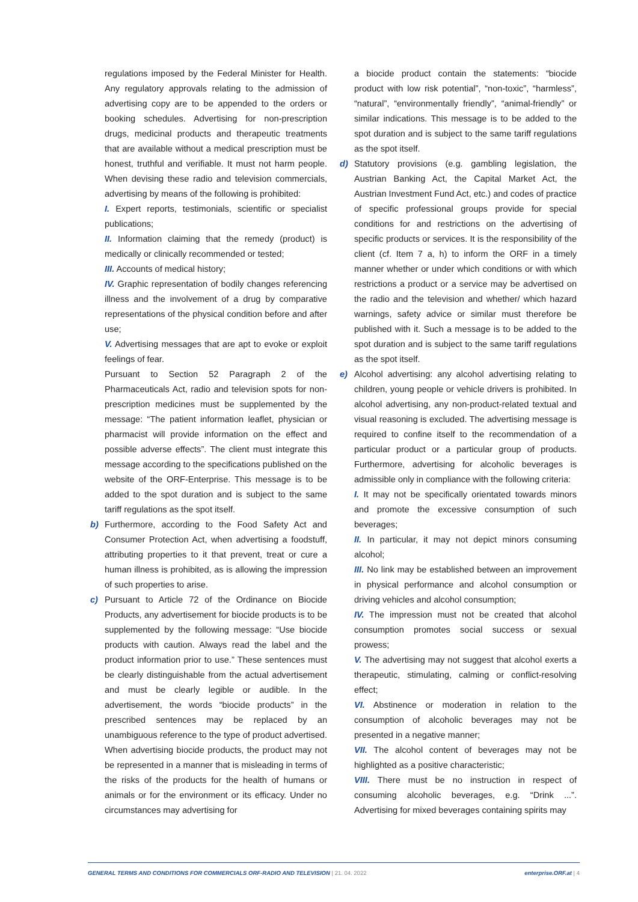regulations imposed by the Federal Minister for Health. Any regulatory approvals relating to the admission of advertising copy are to be appended to the orders or booking schedules. Advertising for non-prescription drugs, medicinal products and therapeutic treatments that are available without a medical prescription must be honest, truthful and verifiable. It must not harm people. When devising these radio and television commercials, advertising by means of the following is prohibited:
I. Expert reports, testimonials, scientific or specialist publications;
II. Information claiming that the remedy (product) is medically or clinically recommended or tested;
III. Accounts of medical history;
IV. Graphic representation of bodily changes referencing illness and the involvement of a drug by comparative representations of the physical condition before and after use;
V. Advertising messages that are apt to evoke or exploit feelings of fear.
Pursuant to Section 52 Paragraph 2 of the Pharmaceuticals Act, radio and television spots for non-prescription medicines must be supplemented by the message: “The patient information leaflet, physician or pharmacist will provide information on the effect and possible adverse effects”. The client must integrate this message according to the specifications published on the website of the ORF-Enterprise. This message is to be added to the spot duration and is subject to the same tariff regulations as the spot itself.
b) Furthermore, according to the Food Safety Act and Consumer Protection Act, when advertising a foodstuff, attributing properties to it that prevent, treat or cure a human illness is prohibited, as is allowing the impression of such properties to arise.
c) Pursuant to Article 72 of the Ordinance on Biocide Products, any advertisement for biocide products is to be supplemented by the following message: “Use biocide products with caution. Always read the label and the product information prior to use.” These sentences must be clearly distinguishable from the actual advertisement and must be clearly legible or audible. In the advertisement, the words “biocide products” in the prescribed sentences may be replaced by an unambiguous reference to the type of product advertised. When advertising biocide products, the product may not be represented in a manner that is misleading in terms of the risks of the products for the health of humans or animals or for the environment or its efficacy. Under no circumstances may advertising for
a biocide product contain the statements: “biocide product with low risk potential”, “non-toxic”, “harmless”, “natural”, “environmentally friendly”, “animal-friendly” or similar indications. This message is to be added to the spot duration and is subject to the same tariff regulations as the spot itself.
d) Statutory provisions (e.g. gambling legislation, the Austrian Banking Act, the Capital Market Act, the Austrian Investment Fund Act, etc.) and codes of practice of specific professional groups provide for special conditions for and restrictions on the advertising of specific products or services. It is the responsibility of the client (cf. Item 7 a, h) to inform the ORF in a timely manner whether or under which conditions or with which restrictions a product or a service may be advertised on the radio and the television and whether/ which hazard warnings, safety advice or similar must therefore be published with it. Such a message is to be added to the spot duration and is subject to the same tariff regulations as the spot itself.
e) Alcohol advertising: any alcohol advertising relating to children, young people or vehicle drivers is prohibited. In alcohol advertising, any non-product-related textual and visual reasoning is excluded. The advertising message is required to confine itself to the recommendation of a particular product or a particular group of products. Furthermore, advertising for alcoholic beverages is admissible only in compliance with the following criteria:
I. It may not be specifically orientated towards minors and promote the excessive consumption of such beverages;
II. In particular, it may not depict minors consuming alcohol;
III. No link may be established between an improvement in physical performance and alcohol consumption or driving vehicles and alcohol consumption;
IV. The impression must not be created that alcohol consumption promotes social success or sexual prowess;
V. The advertising may not suggest that alcohol exerts a therapeutic, stimulating, calming or conflict-resolving effect;
VI. Abstinence or moderation in relation to the consumption of alcoholic beverages may not be presented in a negative manner;
VII. The alcohol content of beverages may not be highlighted as a positive characteristic;
VIII. There must be no instruction in respect of consuming alcoholic beverages, e.g. “Drink ...”. Advertising for mixed beverages containing spirits may
GENERAL TERMS AND CONDITIONS FOR COMMERCIALS ORF-RADIO AND TELEVISION | 21. 04. 2022
enterprise.ORF.at | 4